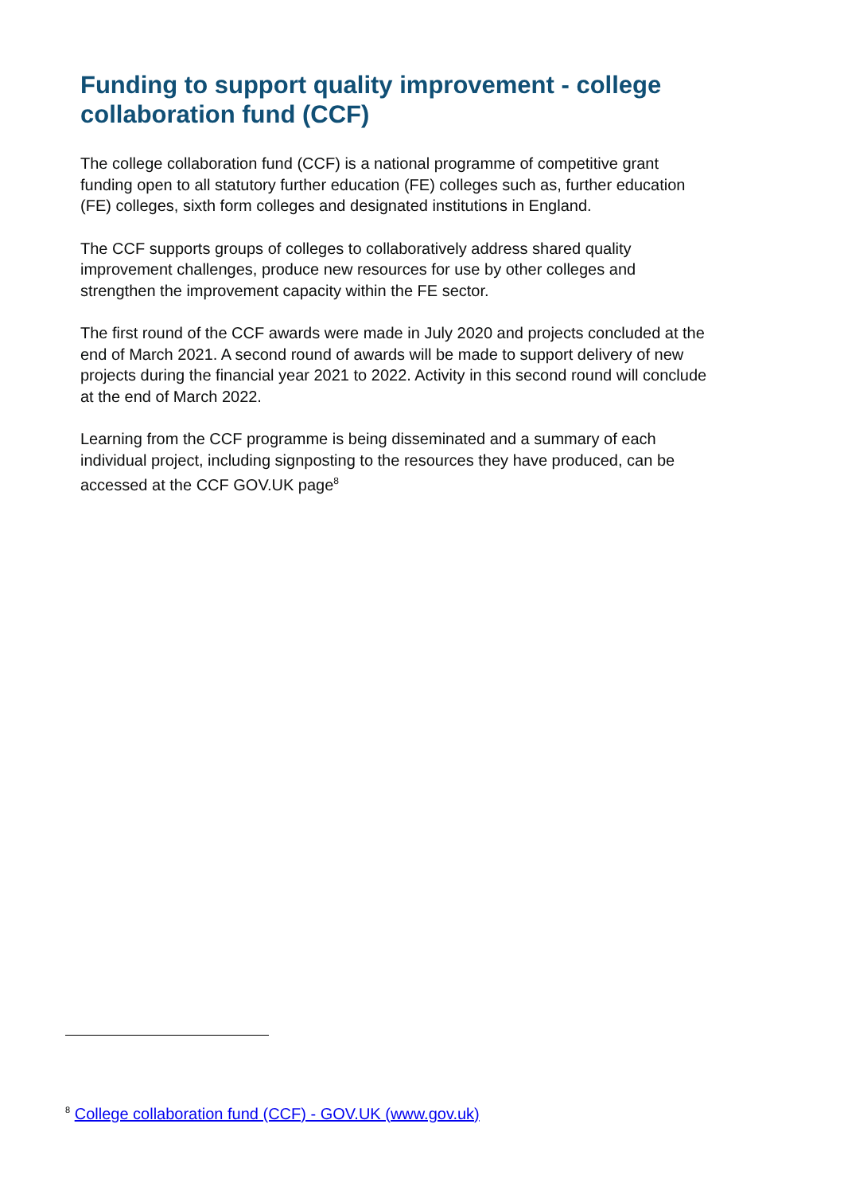Funding to support quality improvement - college collaboration fund (CCF)
The college collaboration fund (CCF) is a national programme of competitive grant funding open to all statutory further education (FE) colleges such as, further education (FE) colleges, sixth form colleges and designated institutions in England.
The CCF supports groups of colleges to collaboratively address shared quality improvement challenges, produce new resources for use by other colleges and strengthen the improvement capacity within the FE sector.
The first round of the CCF awards were made in July 2020 and projects concluded at the end of March 2021. A second round of awards will be made to support delivery of new projects during the financial year 2021 to 2022. Activity in this second round will conclude at the end of March 2022.
Learning from the CCF programme is being disseminated and a summary of each individual project, including signposting to the resources they have produced, can be accessed at the CCF GOV.UK page<sup>8</sup>
<sup>8</sup> College collaboration fund (CCF) - GOV.UK (www.gov.uk)